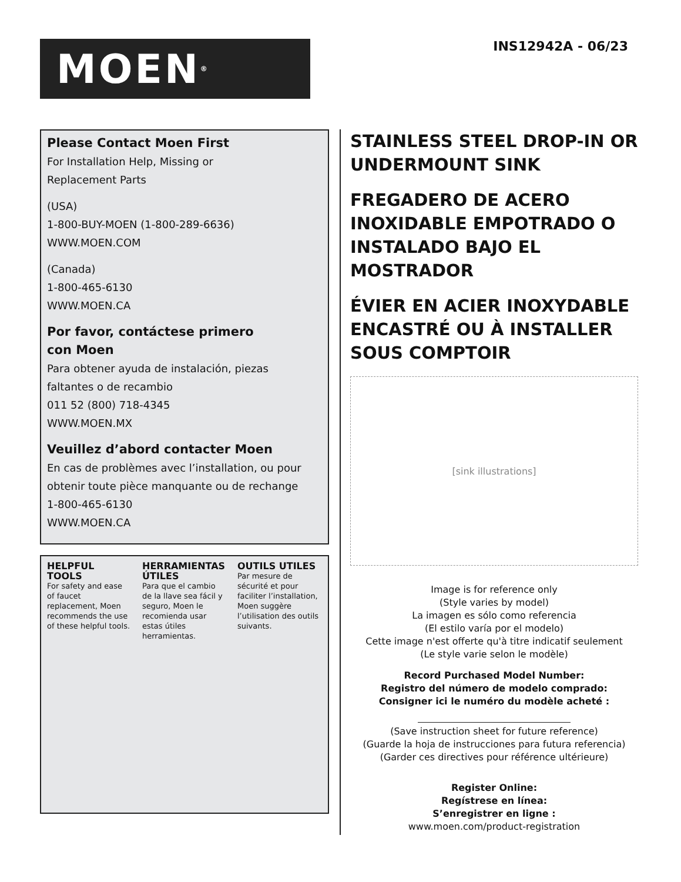MOEN<sup>®</sup>
INS12942A - 06/23
Please Contact Moen First
For Installation Help, Missing or
Replacement Parts
(USA)
1-800-BUY-MOEN (1-800-289-6636)
WWW.MOEN.COM
(Canada)
1-800-465-6130
WWW.MOEN.CA
Por favor, contáctese primero
con Moen
Para obtener ayuda de instalación, piezas
faltantes o de recambio
011 52 (800) 718-4345
WWW.MOEN.MX
Veuillez d’abord contacter Moen
En cas de problèmes avec l’installation, ou pour
obtenir toute pièce manquante ou de rechange
1-800-465-6130
WWW.MOEN.CA
HELPFUL TOOLS
For safety and ease of faucet replacement, Moen recommends the use of these helpful tools.
HERRAMIENTAS ÚTILES
Para que el cambio de la llave sea fácil y seguro, Moen le recomienda usar estas útiles herramientas.
OUTILS UTILES
Par mesure de sécurité et pour faciliter l’installation, Moen suggère l’utilisation des outils suivants.
STAINLESS STEEL DROP-IN OR UNDERMOUNT SINK
FREGADERO DE ACERO INOXIDABLE EMPOTRADO O INSTALADO BAJO EL MOSTRADOR
ÉVIER EN ACIER INOXYDABLE ENCASTRÉ OU À INSTALLER SOUS COMPTOIR
[sink illustrations]
Image is for reference only
(Style varies by model)
La imagen es sólo como referencia
(El estilo varía por el modelo)
Cette image n'est offerte qu'à titre indicatif seulement
(Le style varie selon le modèle)
Record Purchased Model Number:
Registro del número de modelo comprado:
Consigner ici le numéro du modèle acheté :
(Save instruction sheet for future reference)
(Guarde la hoja de instrucciones para futura referencia)
(Garder ces directives pour référence ultérieure)
Register Online:
Regístrese en línea:
S’enregistrer en ligne :
www.moen.com/product-registration